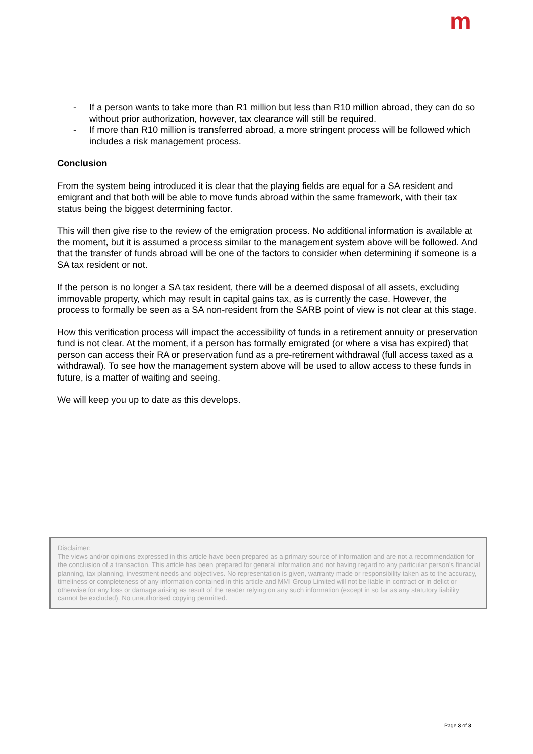m
- If a person wants to take more than R1 million but less than R10 million abroad, they can do so without prior authorization, however, tax clearance will still be required.
- If more than R10 million is transferred abroad, a more stringent process will be followed which includes a risk management process.
Conclusion
From the system being introduced it is clear that the playing fields are equal for a SA resident and emigrant and that both will be able to move funds abroad within the same framework, with their tax status being the biggest determining factor.
This will then give rise to the review of the emigration process. No additional information is available at the moment, but it is assumed a process similar to the management system above will be followed. And that the transfer of funds abroad will be one of the factors to consider when determining if someone is a SA tax resident or not.
If the person is no longer a SA tax resident, there will be a deemed disposal of all assets, excluding immovable property, which may result in capital gains tax, as is currently the case. However, the process to formally be seen as a SA non-resident from the SARB point of view is not clear at this stage.
How this verification process will impact the accessibility of funds in a retirement annuity or preservation fund is not clear. At the moment, if a person has formally emigrated (or where a visa has expired) that person can access their RA or preservation fund as a pre-retirement withdrawal (full access taxed as a withdrawal). To see how the management system above will be used to allow access to these funds in future, is a matter of waiting and seeing.
We will keep you up to date as this develops.
Disclaimer:
The views and/or opinions expressed in this article have been prepared as a primary source of information and are not a recommendation for the conclusion of a transaction. This article has been prepared for general information and not having regard to any particular person’s financial planning, tax planning, investment needs and objectives. No representation is given, warranty made or responsibility taken as to the accuracy, timeliness or completeness of any information contained in this article and MMI Group Limited will not be liable in contract or in delict or otherwise for any loss or damage arising as result of the reader relying on any such information (except in so far as any statutory liability cannot be excluded). No unauthorised copying permitted.
Page 3 of 3